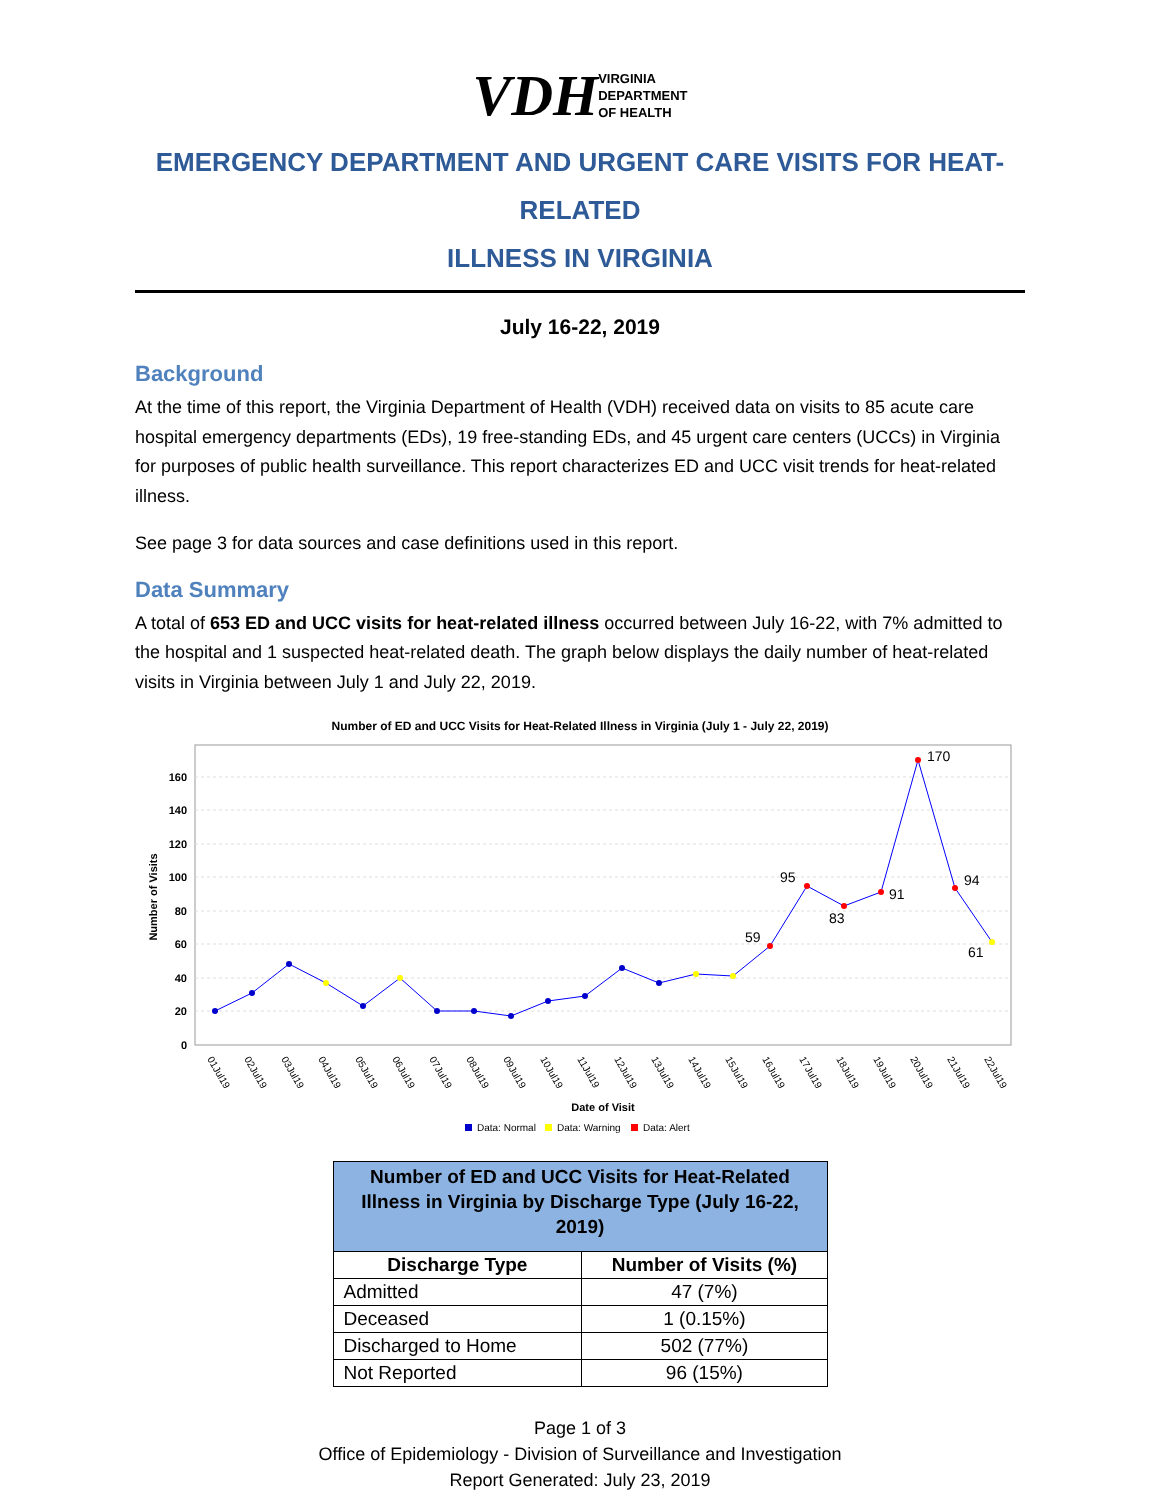VDH VIRGINIA
DEPARTMENT
OF HEALTH
EMERGENCY DEPARTMENT AND URGENT CARE VISITS FOR HEAT-RELATED
ILLNESS IN VIRGINIA
July 16-22, 2019
Background
At the time of this report, the Virginia Department of Health (VDH) received data on visits to 85 acute care hospital emergency departments (EDs), 19 free-standing EDs, and 45 urgent care centers (UCCs) in Virginia for purposes of public health surveillance. This report characterizes ED and UCC visit trends for heat-related illness.
See page 3 for data sources and case definitions used in this report.
Data Summary
A total of 653 ED and UCC visits for heat-related illness occurred between July 16-22, with 7% admitted to the hospital and 1 suspected heat-related death. The graph below displays the daily number of heat-related visits in Virginia between July 1 and July 22, 2019.
Number of ED and UCC Visits for Heat-Related Illness in Virginia (July 1 - July 22, 2019)
160
140
120
100
80
60
40
20
0
Number of Visits
59
95
83
91
170
94
61
01Jul19
02Jul19
03Jul19
04Jul19
05Jul19
06Jul19
07Jul19
08Jul19
09Jul19
10Jul19
11Jul19
12Jul19
13Jul19
14Jul19
15Jul19
16Jul19
17Jul19
18Jul19
19Jul19
20Jul19
21Jul19
22Jul19
Date of Visit
Data: Normal
Data: Warning
Data: Alert
| Number of ED and UCC Visits for Heat-Related Illness in Virginia by Discharge Type (July 16-22, 2019) | |
| --- | --- |
| Discharge Type | Number of Visits (%) |
| Admitted | 47 (7%) |
| Deceased | 1 (0.15%) |
| Discharged to Home | 502 (77%) |
| Not Reported | 96 (15%) |
Page 1 of 3
Office of Epidemiology - Division of Surveillance and Investigation
Report Generated: July 23, 2019